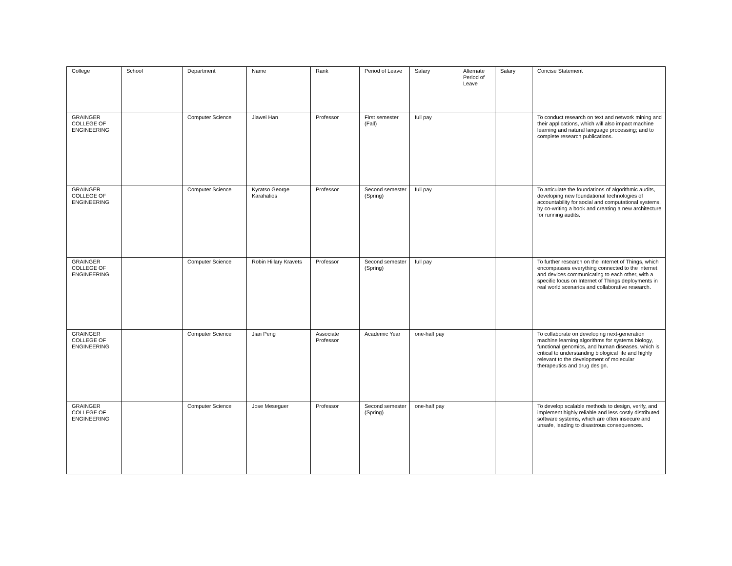| College | School | Department | Name | Rank | Period of Leave | Salary | Alternate Period of Leave | Salary | Concise Statement |
| --- | --- | --- | --- | --- | --- | --- | --- | --- | --- |
| GRAINGER COLLEGE OF ENGINEERING | | Computer Science | Jiawei Han | Professor | First semester (Fall) | full pay | | | To conduct research on text and network mining and their applications, which will also impact machine learning and natural language processing; and to complete research publications. |
| GRAINGER COLLEGE OF ENGINEERING | | Computer Science | Kyratso George Karahalios | Professor | Second semester (Spring) | full pay | | | To articulate the foundations of algorithmic audits, developing new foundational technologies of accountability for social and computational systems, by co-writing a book and creating a new architecture for running audits. |
| GRAINGER COLLEGE OF ENGINEERING | | Computer Science | Robin Hillary Kravets | Professor | Second semester (Spring) | full pay | | | To further research on the Internet of Things, which encompasses everything connected to the internet and devices communicating to each other, with a specific focus on Internet of Things deployments in real world scenarios and collaborative research. |
| GRAINGER COLLEGE OF ENGINEERING | | Computer Science | Jian Peng | Associate Professor | Academic Year | one-half pay | | | To collaborate on developing next-generation machine learning algorithms for systems biology, functional genomics, and human diseases, which is critical to understanding biological life and highly relevant to the development of molecular therapeutics and drug design. |
| GRAINGER COLLEGE OF ENGINEERING | | Computer Science | Jose Meseguer | Professor | Second semester (Spring) | one-half pay | | | To develop scalable methods to design, verify, and implement highly reliable and less costly distributed software systems, which are often insecure and unsafe, leading to disastrous consequences. |